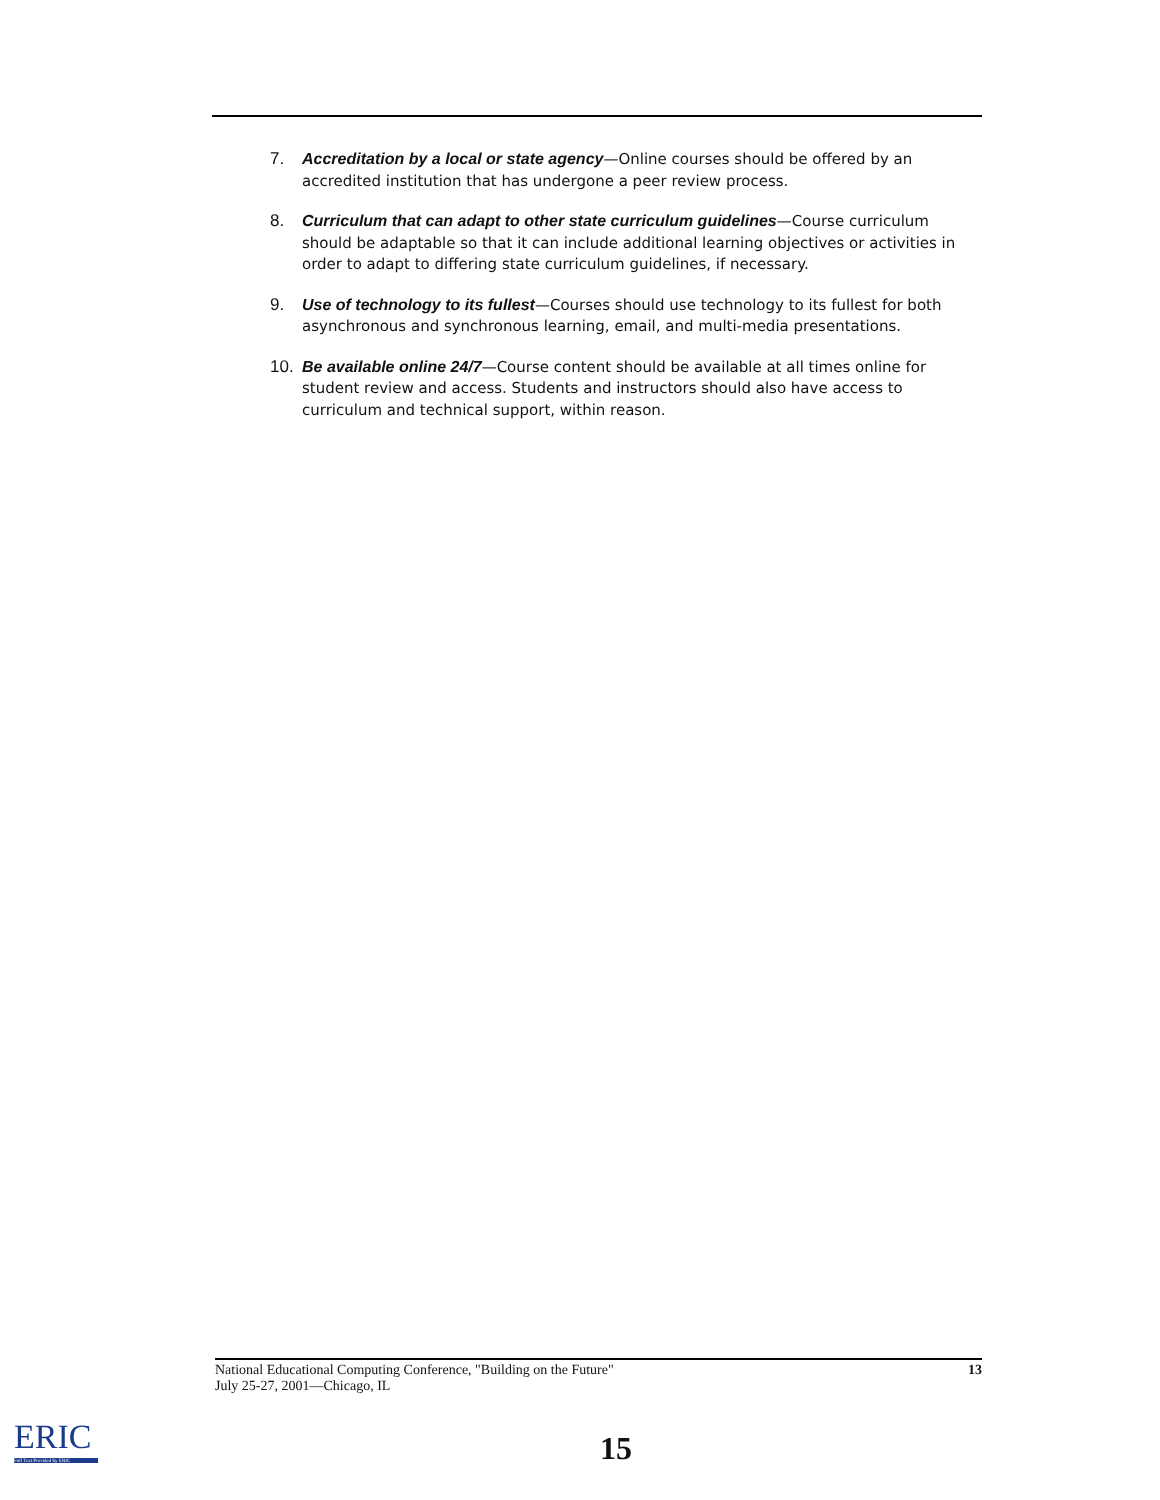7. Accreditation by a local or state agency—Online courses should be offered by an accredited institution that has undergone a peer review process.
8. Curriculum that can adapt to other state curriculum guidelines—Course curriculum should be adaptable so that it can include additional learning objectives or activities in order to adapt to differing state curriculum guidelines, if necessary.
9. Use of technology to its fullest—Courses should use technology to its fullest for both asynchronous and synchronous learning, email, and multi-media presentations.
10. Be available online 24/7—Course content should be available at all times online for student review and access. Students and instructors should also have access to curriculum and technical support, within reason.
National Educational Computing Conference, "Building on the Future"
July 25-27, 2001—Chicago, IL 13
ERIC
Full Text Provided by ERIC
15